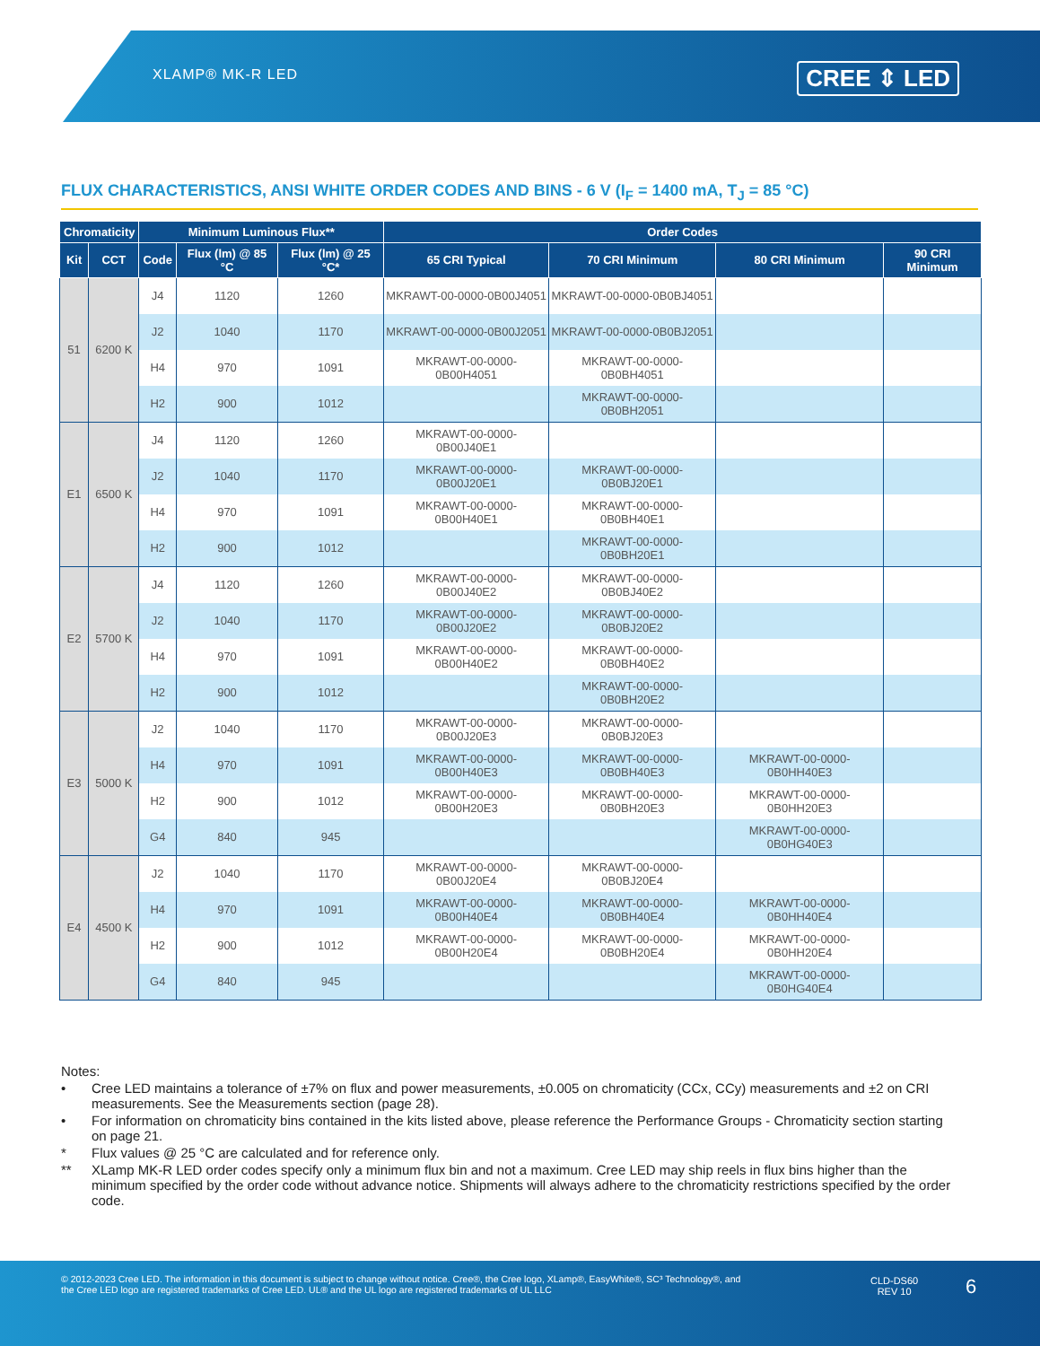XLAMP® MK-R LED CREE ⇕ LED
FLUX CHARACTERISTICS, ANSI WHITE ORDER CODES AND BINS - 6 V (I<sub>F</sub> = 1400 mA, T<sub>J</sub> = 85 °C)
| Chromaticity | | Minimum Luminous Flux** | | | Order Codes | | | |
| --- | --- | --- | --- | --- | --- | --- | --- | --- |
| Kit | CCT | Code | Flux (lm) @ 85 °C | Flux (lm) @ 25 °C* | 65 CRI Typical | 70 CRI Minimum | 80 CRI Minimum | 90 CRI Minimum |
| 51 | 6200 K | J4 | 1120 | 1260 | MKRAWT-00-0000-0B00J4051 | MKRAWT-00-0000-0B0BJ4051 | | |
| | | J2 | 1040 | 1170 | MKRAWT-00-0000-0B00J2051 | MKRAWT-00-0000-0B0BJ2051 | | |
| | | H4 | 970 | 1091 | MKRAWT-00-0000-0B00H4051 | MKRAWT-00-0000-0B0BH4051 | | |
| | | H2 | 900 | 1012 | | MKRAWT-00-0000-0B0BH2051 | | |
| E1 | 6500 K | J4 | 1120 | 1260 | MKRAWT-00-0000-0B00J40E1 | | | |
| | | J2 | 1040 | 1170 | MKRAWT-00-0000-0B00J20E1 | MKRAWT-00-0000-0B0BJ20E1 | | |
| | | H4 | 970 | 1091 | MKRAWT-00-0000-0B00H40E1 | MKRAWT-00-0000-0B0BH40E1 | | |
| | | H2 | 900 | 1012 | | MKRAWT-00-0000-0B0BH20E1 | | |
| E2 | 5700 K | J4 | 1120 | 1260 | MKRAWT-00-0000-0B00J40E2 | MKRAWT-00-0000-0B0BJ40E2 | | |
| | | J2 | 1040 | 1170 | MKRAWT-00-0000-0B00J20E2 | MKRAWT-00-0000-0B0BJ20E2 | | |
| | | H4 | 970 | 1091 | MKRAWT-00-0000-0B00H40E2 | MKRAWT-00-0000-0B0BH40E2 | | |
| | | H2 | 900 | 1012 | | MKRAWT-00-0000-0B0BH20E2 | | |
| E3 | 5000 K | J2 | 1040 | 1170 | MKRAWT-00-0000-0B00J20E3 | MKRAWT-00-0000-0B0BJ20E3 | | |
| | | H4 | 970 | 1091 | MKRAWT-00-0000-0B00H40E3 | MKRAWT-00-0000-0B0BH40E3 | MKRAWT-00-0000-0B0HH40E3 | |
| | | H2 | 900 | 1012 | MKRAWT-00-0000-0B00H20E3 | MKRAWT-00-0000-0B0BH20E3 | MKRAWT-00-0000-0B0HH20E3 | |
| | | G4 | 840 | 945 | | | MKRAWT-00-0000-0B0HG40E3 | |
| E4 | 4500 K | J2 | 1040 | 1170 | MKRAWT-00-0000-0B00J20E4 | MKRAWT-00-0000-0B0BJ20E4 | | |
| | | H4 | 970 | 1091 | MKRAWT-00-0000-0B00H40E4 | MKRAWT-00-0000-0B0BH40E4 | MKRAWT-00-0000-0B0HH40E4 | |
| | | H2 | 900 | 1012 | MKRAWT-00-0000-0B00H20E4 | MKRAWT-00-0000-0B0BH20E4 | MKRAWT-00-0000-0B0HH20E4 | |
| | | G4 | 840 | 945 | | | MKRAWT-00-0000-0B0HG40E4 | |
Notes:
• Cree LED maintains a tolerance of ±7% on flux and power measurements, ±0.005 on chromaticity (CCx, CCy) measurements and ±2 on CRI measurements. See the Measurements section (page 28).
• For information on chromaticity bins contained in the kits listed above, please reference the Performance Groups - Chromaticity section starting on page 21.
* Flux values @ 25 °C are calculated and for reference only.
** XLamp MK-R LED order codes specify only a minimum flux bin and not a maximum. Cree LED may ship reels in flux bins higher than the minimum specified by the order code without advance notice. Shipments will always adhere to the chromaticity restrictions specified by the order code.
© 2012-2023 Cree LED. The information in this document is subject to change without notice. Cree®, the Cree logo, XLamp®, EasyWhite®, SC³ Technology®, and the Cree LED logo are registered trademarks of Cree LED. UL® and the UL logo are registered trademarks of UL LLC
CLD-DS60
REV 10
6